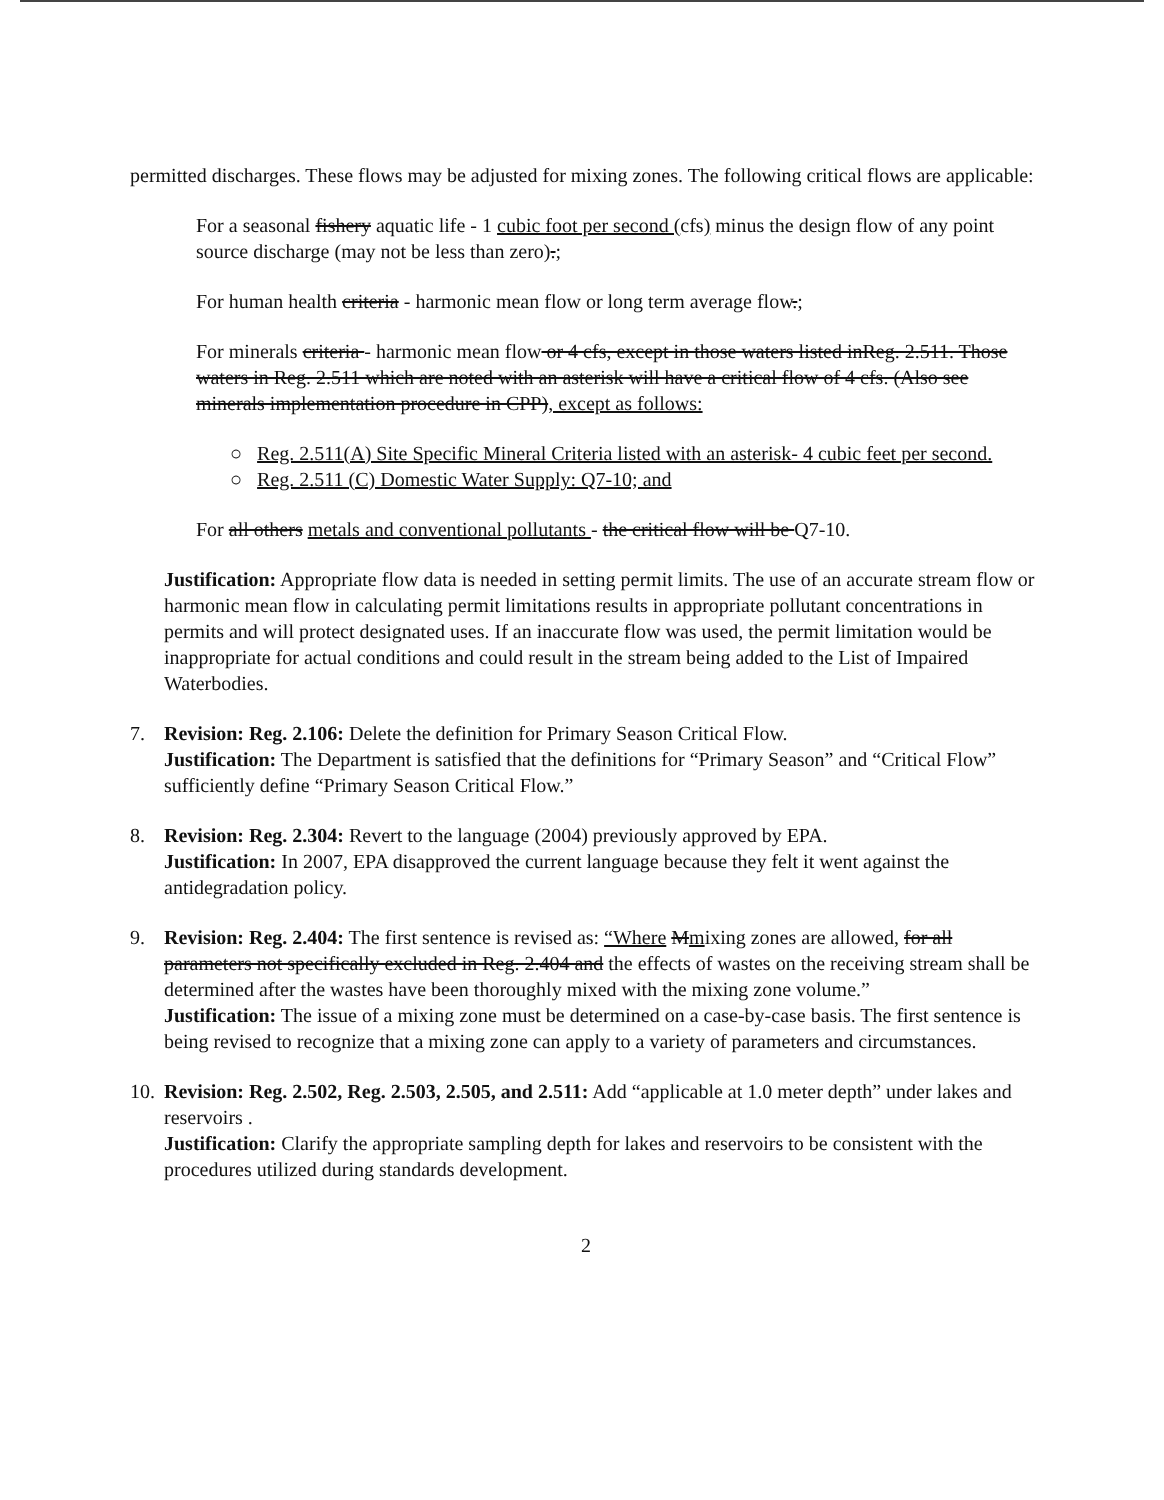permitted discharges. These flows may be adjusted for mixing zones. The following critical flows are applicable:
For a seasonal fishery aquatic life - 1 cubic foot per second (cfs) minus the design flow of any point source discharge (may not be less than zero).;
For human health criteria - harmonic mean flow or long term average flow.;
For minerals criteria - harmonic mean flow or 4 cfs, except in those waters listed inReg. 2.511. Those waters in Reg. 2.511 which are noted with an asterisk will have a critical flow of 4 cfs. (Also see minerals implementation procedure in CPP), except as follows:
○ Reg. 2.511(A) Site Specific Mineral Criteria listed with an asterisk- 4 cubic feet per second.
○ Reg. 2.511 (C) Domestic Water Supply: Q7-10; and
For all others metals and conventional pollutants - the critical flow will be Q7-10.
Justification: Appropriate flow data is needed in setting permit limits. The use of an accurate stream flow or harmonic mean flow in calculating permit limitations results in appropriate pollutant concentrations in permits and will protect designated uses. If an inaccurate flow was used, the permit limitation would be inappropriate for actual conditions and could result in the stream being added to the List of Impaired Waterbodies.
7. Revision: Reg. 2.106: Delete the definition for Primary Season Critical Flow.
Justification: The Department is satisfied that the definitions for “Primary Season” and “Critical Flow” sufficiently define “Primary Season Critical Flow.”
8. Revision: Reg. 2.304: Revert to the language (2004) previously approved by EPA.
Justification: In 2007, EPA disapproved the current language because they felt it went against the antidegradation policy.
9. Revision: Reg. 2.404: The first sentence is revised as: “Where Mmixing zones are allowed, for all parameters not specifically excluded in Reg. 2.404 and the effects of wastes on the receiving stream shall be determined after the wastes have been thoroughly mixed with the mixing zone volume.”
Justification: The issue of a mixing zone must be determined on a case-by-case basis. The first sentence is being revised to recognize that a mixing zone can apply to a variety of parameters and circumstances.
10.
Revision: Reg. 2.502, Reg. 2.503, 2.505, and 2.511: Add “applicable at 1.0 meter depth” under lakes and reservoirs .
Justification: Clarify the appropriate sampling depth for lakes and reservoirs to be consistent with the procedures utilized during standards development.
2